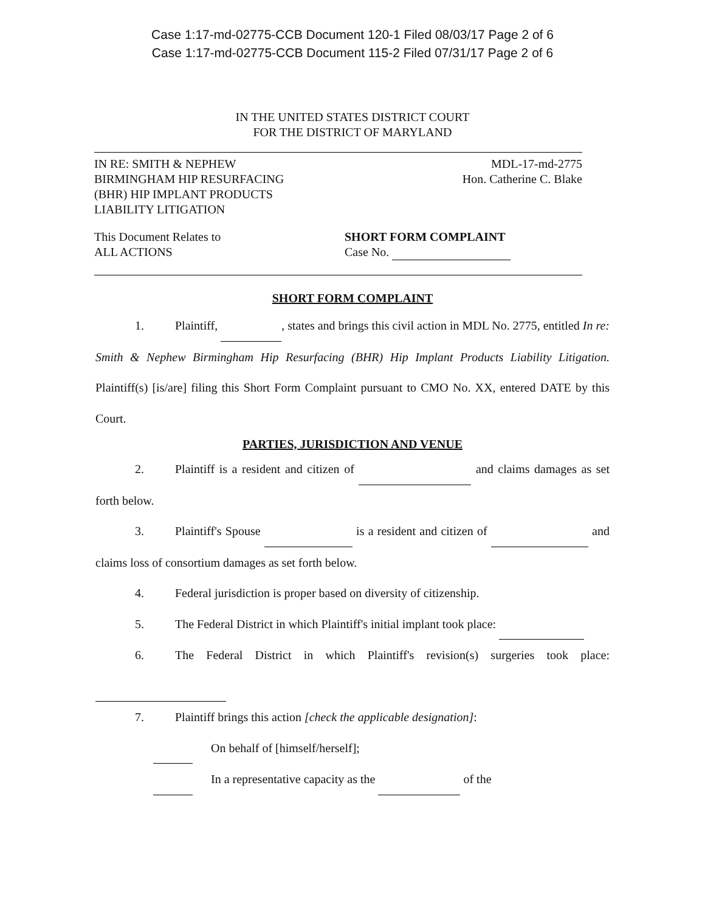Case 1:17-md-02775-CCB Document 120-1 Filed 08/03/17 Page 2 of 6
Case 1:17-md-02775-CCB Document 115-2 Filed 07/31/17 Page 2 of 6
IN THE UNITED STATES DISTRICT COURT
FOR THE DISTRICT OF MARYLAND
IN RE: SMITH & NEPHEW
BIRMINGHAM HIP RESURFACING
(BHR) HIP IMPLANT PRODUCTS
LIABILITY LITIGATION
MDL-17-md-2775
Hon. Catherine C. Blake
This Document Relates to
ALL ACTIONS
SHORT FORM COMPLAINT
Case No.
SHORT FORM COMPLAINT
1. Plaintiff, , states and brings this civil action in MDL No. 2775, entitled In re: Smith & Nephew Birmingham Hip Resurfacing (BHR) Hip Implant Products Liability Litigation. Plaintiff(s) [is/are] filing this Short Form Complaint pursuant to CMO No. XX, entered DATE by this Court.
PARTIES, JURISDICTION AND VENUE
2. Plaintiff is a resident and citizen of and claims damages as set forth below.
3. Plaintiff's Spouse is a resident and citizen of and claims loss of consortium damages as set forth below.
4. Federal jurisdiction is proper based on diversity of citizenship.
5. The Federal District in which Plaintiff's initial implant took place:
6. The Federal District in which Plaintiff's revision(s) surgeries took place:
7. Plaintiff brings this action [check the applicable designation]:
On behalf of [himself/herself];
In a representative capacity as the of the